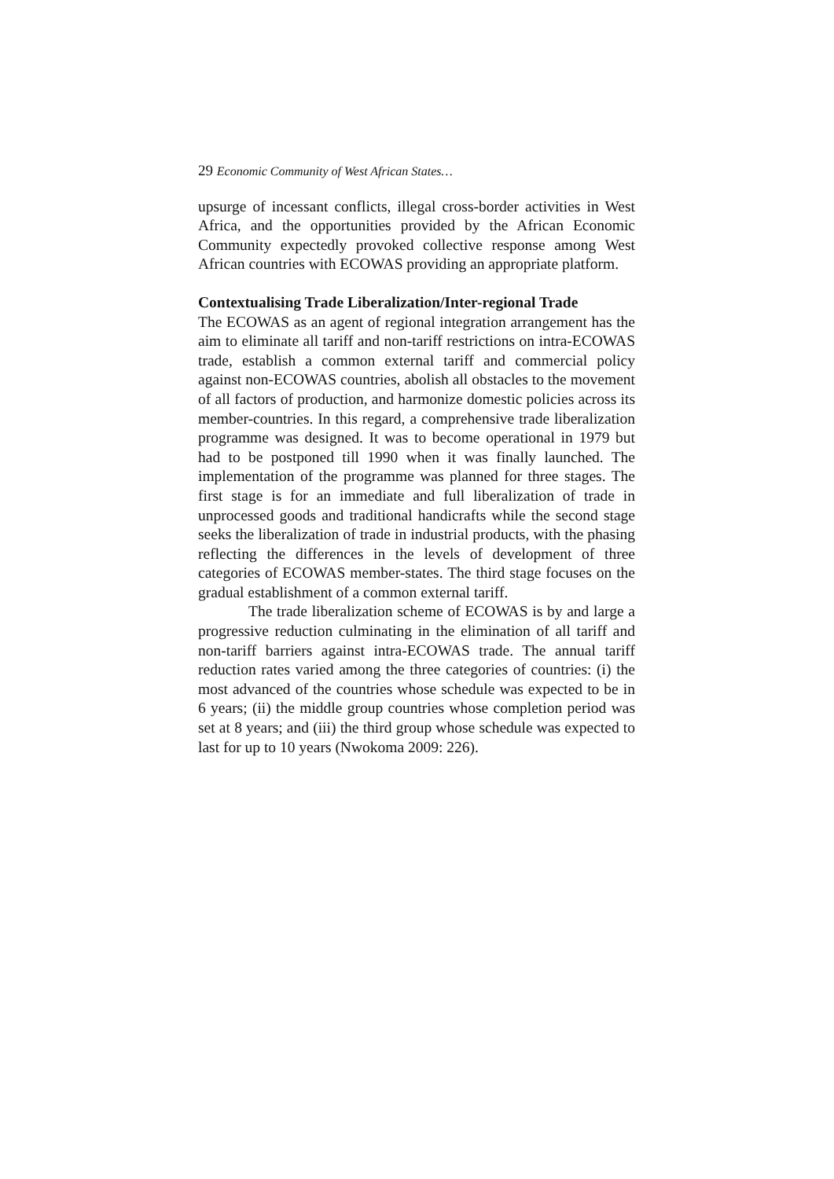29 Economic Community of West African States…
upsurge of incessant conflicts, illegal cross-border activities in West Africa, and the opportunities provided by the African Economic Community expectedly provoked collective response among West African countries with ECOWAS providing an appropriate platform.
Contextualising Trade Liberalization/Inter-regional Trade
The ECOWAS as an agent of regional integration arrangement has the aim to eliminate all tariff and non-tariff restrictions on intra-ECOWAS trade, establish a common external tariff and commercial policy against non-ECOWAS countries, abolish all obstacles to the movement of all factors of production, and harmonize domestic policies across its member-countries. In this regard, a comprehensive trade liberalization programme was designed. It was to become operational in 1979 but had to be postponed till 1990 when it was finally launched. The implementation of the programme was planned for three stages. The first stage is for an immediate and full liberalization of trade in unprocessed goods and traditional handicrafts while the second stage seeks the liberalization of trade in industrial products, with the phasing reflecting the differences in the levels of development of three categories of ECOWAS member-states. The third stage focuses on the gradual establishment of a common external tariff.
The trade liberalization scheme of ECOWAS is by and large a progressive reduction culminating in the elimination of all tariff and non-tariff barriers against intra-ECOWAS trade. The annual tariff reduction rates varied among the three categories of countries: (i) the most advanced of the countries whose schedule was expected to be in 6 years; (ii) the middle group countries whose completion period was set at 8 years; and (iii) the third group whose schedule was expected to last for up to 10 years (Nwokoma 2009: 226).